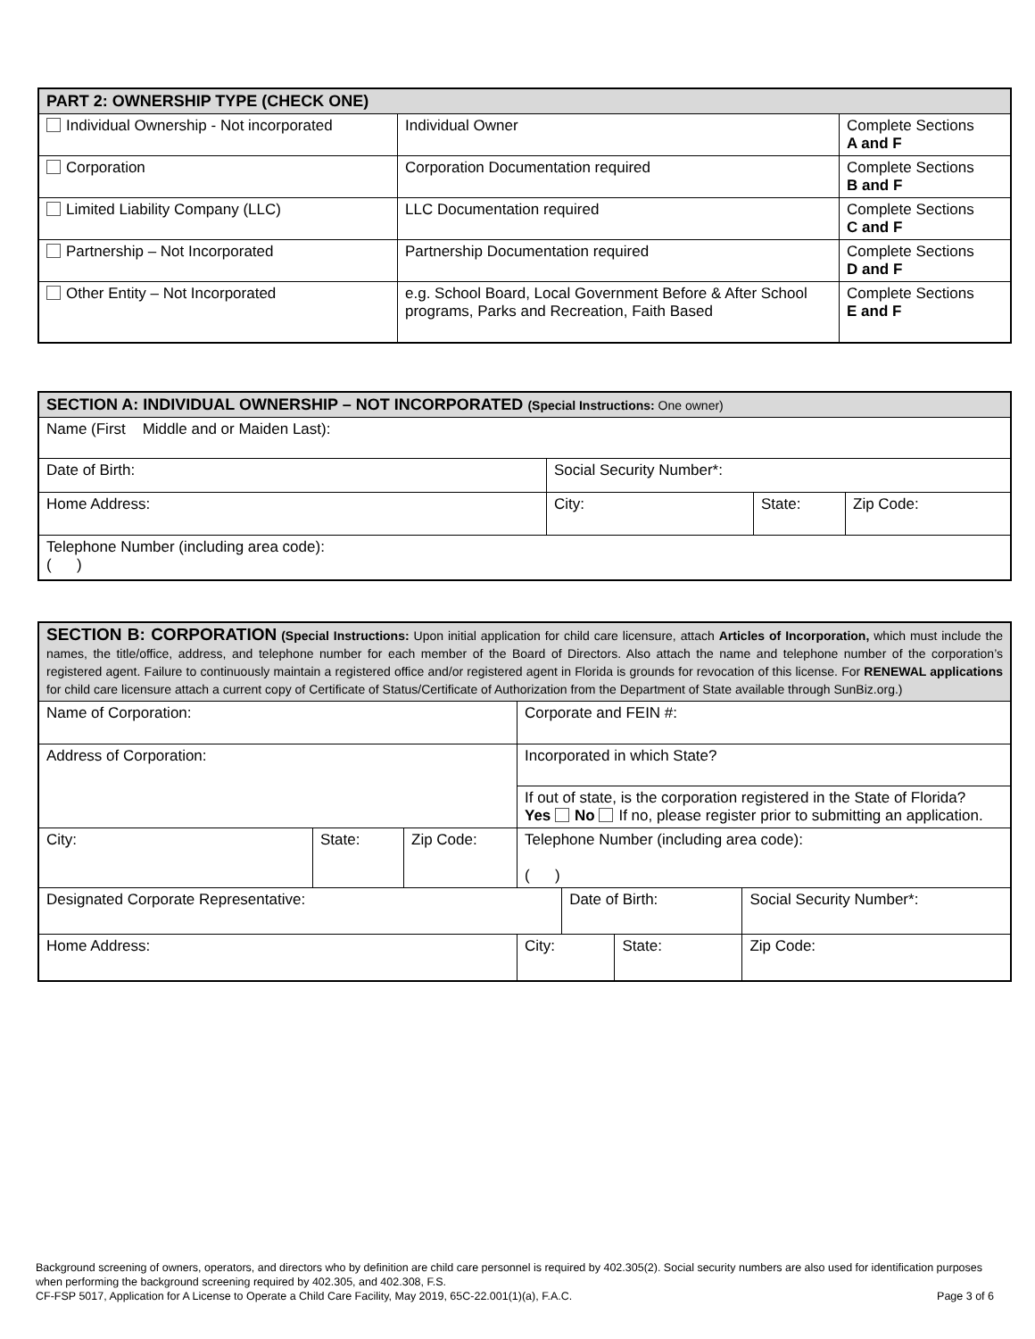| PART 2: OWNERSHIP TYPE (CHECK ONE) | | |
| --- | --- | --- |
| Individual Ownership - Not incorporated | Individual Owner | Complete Sections A and F |
| Corporation | Corporation Documentation required | Complete Sections B and F |
| Limited Liability Company (LLC) | LLC Documentation required | Complete Sections C and F |
| Partnership – Not Incorporated | Partnership Documentation required | Complete Sections D and F |
| Other Entity – Not Incorporated | e.g. School Board, Local Government Before & After School programs, Parks and Recreation, Faith Based | Complete Sections E and F |
| SECTION A: INDIVIDUAL OWNERSHIP – NOT INCORPORATED (Special Instructions: One owner) | | | |
| --- | --- | --- | --- |
| Name (First Middle and or Maiden Last): | | | |
| Date of Birth: | Social Security Number*: | | |
| Home Address: | City: | State: | Zip Code: |
| Telephone Number (including area code): ( ) | | | |
| SECTION B: CORPORATION (Special Instructions: Upon initial application for child care licensure, attach Articles of Incorporation, which must include the names, the title/office, address, and telephone number for each member of the Board of Directors. Also attach the name and telephone number of the corporation’s registered agent. Failure to continuously maintain a registered office and/or registered agent in Florida is grounds for revocation of this license. For RENEWAL applications for child care licensure attach a current copy of Certificate of Status/Certificate of Authorization from the Department of State available through SunBiz.org.) | | | | | | |
| Name of Corporation: | | | Corporate and FEIN #: | | | |
| Address of Corporation: | | | Incorporated in which State? | | | |
| | | | If out of state, is the corporation registered in the State of Florida? Yes No If no, please register prior to submitting an application. | | | |
| City: | State: | Zip Code: | Telephone Number (including area code): ( ) | | | |
| Designated Corporate Representative: | | | | Date of Birth: | | Social Security Number*: |
| Home Address: | | | City: | | State: | Zip Code: |
Background screening of owners, operators, and directors who by definition are child care personnel is required by 402.305(2). Social security numbers are also used for identification purposes when performing the background screening required by 402.305, and 402.308, F.S.
CF-FSP 5017, Application for A License to Operate a Child Care Facility, May 2019, 65C-22.001(1)(a), F.A.C. Page 3 of 6